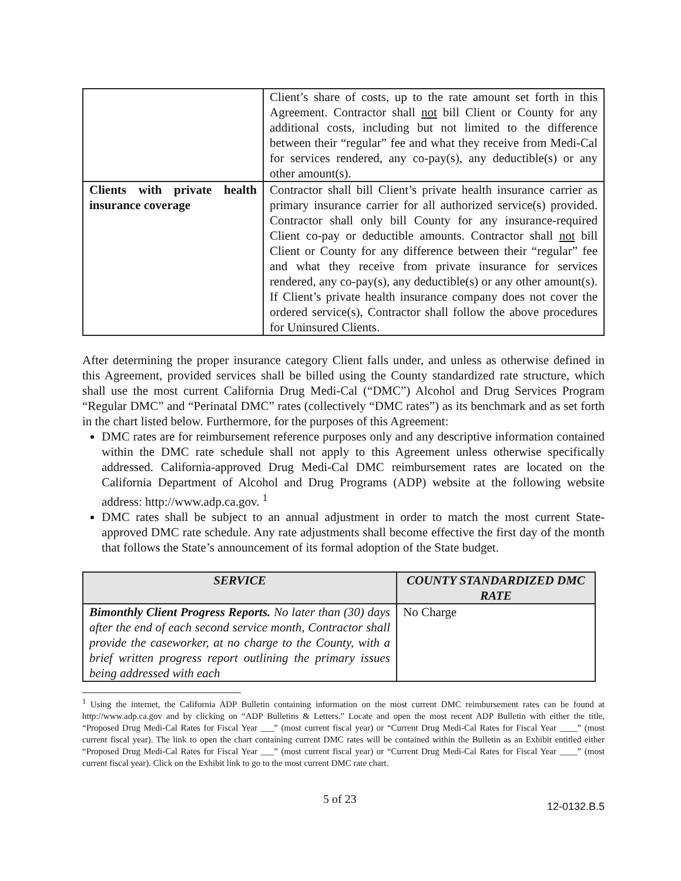| | Client’s share of costs, up to the rate amount set forth in this Agreement. Contractor shall not bill Client or County for any additional costs, including but not limited to the difference between their “regular” fee and what they receive from Medi-Cal for services rendered, any co-pay(s), any deductible(s) or any other amount(s). |
| Clients with private health insurance coverage | Contractor shall bill Client’s private health insurance carrier as primary insurance carrier for all authorized service(s) provided. Contractor shall only bill County for any insurance-required Client co-pay or deductible amounts. Contractor shall not bill Client or County for any difference between their “regular” fee and what they receive from private insurance for services rendered, any co-pay(s), any deductible(s) or any other amount(s). If Client’s private health insurance company does not cover the ordered service(s), Contractor shall follow the above procedures for Uninsured Clients. |
After determining the proper insurance category Client falls under, and unless as otherwise defined in this Agreement, provided services shall be billed using the County standardized rate structure, which shall use the most current California Drug Medi-Cal (“DMC”) Alcohol and Drug Services Program “Regular DMC” and “Perinatal DMC” rates (collectively “DMC rates”) as its benchmark and as set forth in the chart listed below. Furthermore, for the purposes of this Agreement:
DMC rates are for reimbursement reference purposes only and any descriptive information contained within the DMC rate schedule shall not apply to this Agreement unless otherwise specifically addressed. California-approved Drug Medi-Cal DMC reimbursement rates are located on the California Department of Alcohol and Drug Programs (ADP) website at the following website address: http://www.adp.ca.gov. <sup>1</sup>
DMC rates shall be subject to an annual adjustment in order to match the most current State-approved DMC rate schedule. Any rate adjustments shall become effective the first day of the month that follows the State’s announcement of its formal adoption of the State budget.
| SERVICE | COUNTY STANDARDIZED DMC RATE |
| --- | --- |
| Bimonthly Client Progress Reports. No later than (30) days after the end of each second service month, Contractor shall provide the caseworker, at no charge to the County, with a brief written progress report outlining the primary issues being addressed with each | No Charge |
<sup>1</sup> Using the internet, the California ADP Bulletin containing information on the most current DMC reimbursement rates can be found at http://www.adp.ca.gov and by clicking on “ADP Bulletins & Letters.” Locate and open the most recent ADP Bulletin with either the title, “Proposed Drug Medi-Cal Rates for Fiscal Year ___” (most current fiscal year) or “Current Drug Medi-Cal Rates for Fiscal Year ____” (most current fiscal year). The link to open the chart containing current DMC rates will be contained within the Bulletin as an Exhibit entitled either “Proposed Drug Medi-Cal Rates for Fiscal Year ___” (most current fiscal year) or “Current Drug Medi-Cal Rates for Fiscal Year ____” (most current fiscal year). Click on the Exhibit link to go to the most current DMC rate chart.
5 of 23 12-0132.B.5